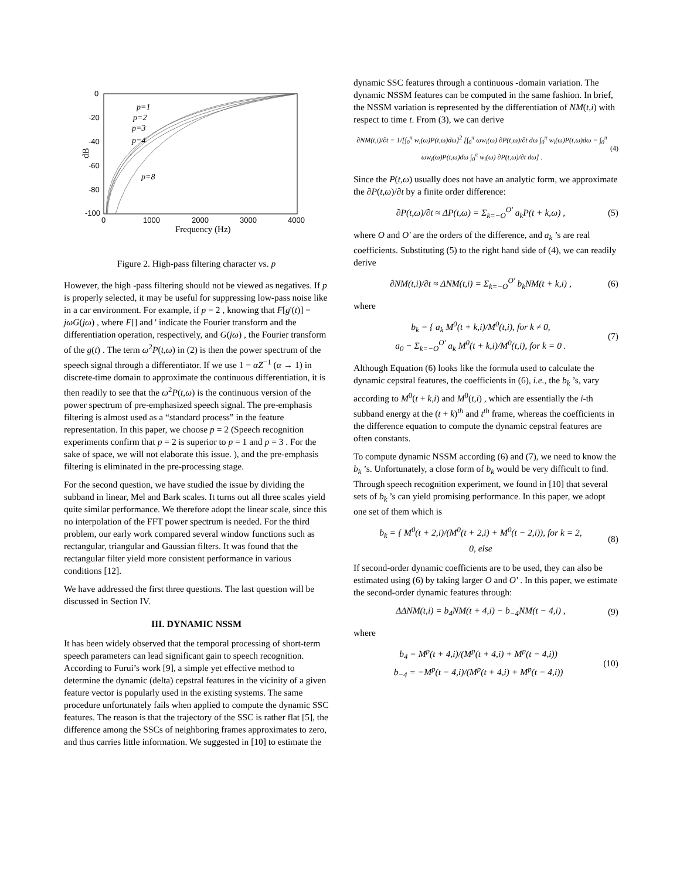0
-20
-40
-60
-80
-100
0
1000
2000
3000
4000
Frequency (Hz)
dB
p=1
p=2
p=3
p=4
p=8
Figure 2. High-pass filtering character vs. p
However, the high -pass filtering should not be viewed as negatives. If p is properly selected, it may be useful for suppressing low-pass noise like in a car environment. For example, if p = 2 , knowing that F[g'(t)] = jωG(jω) , where F[] and ' indicate the Fourier transform and the differentiation operation, respectively, and G(jω) , the Fourier transform of the g(t) . The term ω<sup>2</sup>P(t,ω) in (2) is then the power spectrum of the speech signal through a differentiator. If we use 1 − αZ<sup>−1</sup> (α → 1) in discrete-time domain to approximate the continuous differentiation, it is then readily to see that the ω<sup>2</sup>P(t,ω) is the continuous version of the power spectrum of pre-emphasized speech signal. The pre-emphasis filtering is almost used as a “standard process” in the feature representation. In this paper, we choose p = 2 (Speech recognition experiments confirm that p = 2 is superior to p = 1 and p = 3 . For the sake of space, we will not elaborate this issue. ), and the pre-emphasis filtering is eliminated in the pre-processing stage.
For the second question, we have studied the issue by dividing the subband in linear, Mel and Bark scales. It turns out all three scales yield quite similar performance. We therefore adopt the linear scale, since this no interpolation of the FFT power spectrum is needed. For the third problem, our early work compared several window functions such as rectangular, triangular and Gaussian filters. It was found that the rectangular filter yield more consistent performance in various conditions [12].
We have addressed the first three questions. The last question will be discussed in Section IV.
III. DYNAMIC NSSM
It has been widely observed that the temporal processing of short-term speech parameters can lead significant gain to speech recognition. According to Furui’s work [9], a simple yet effective method to determine the dynamic (delta) cepstral features in the vicinity of a given feature vector is popularly used in the existing systems. The same procedure unfortunately fails when applied to compute the dynamic SSC features. The reason is that the trajectory of the SSC is rather flat [5], the difference among the SSCs of neighboring frames approximates to zero, and thus carries little information. We suggested in [10] to estimate the
dynamic SSC features through a continuous -domain variation. The dynamic NSSM features can be computed in the same fashion. In brief, the NSSM variation is represented by the differentiation of NM(t,i) with respect to time t. From (3), we can derive
∂NM(t,i)/∂t = 1/[∫<sub>0</sub><sup>π</sup> w<sub>i</sub>(ω)P(t,ω)dω]<sup>2</sup> [∫<sub>0</sub><sup>π</sup> ωw<sub>i</sub>(ω) ∂P(t,ω)/∂t dω ∫<sub>0</sub><sup>π</sup> w<sub>i</sub>(ω)P(t,ω)dω − ∫<sub>0</sub><sup>π</sup> ωw<sub>i</sub>(ω)P(t,ω)dω ∫<sub>0</sub><sup>π</sup> w<sub>i</sub>(ω) ∂P(t,ω)/∂t dω] .
(4)
Since the P(t,ω) usually does not have an analytic form, we approximate the ∂P(t,ω)/∂t by a finite order difference:
∂P(t,ω)/∂t ≈ ΔP(t,ω) = Σ<sub>k=−O</sub><sup>O'</sup> a<sub>k</sub>P(t + k,ω) ,
(5)
where O and O' are the orders of the difference, and a<sub>k</sub> ’s are real coefficients. Substituting (5) to the right hand side of (4), we can readily derive
∂NM(t,i)/∂t ≈ ΔNM(t,i) = Σ<sub>k=−O</sub><sup>O'</sup> b<sub>k</sub>NM(t + k,i) ,
(6)
where
b<sub>k</sub> = { a<sub>k</sub> M<sup>0</sup>(t + k,i)/M<sup>0</sup>(t,i), for k ≠ 0,
a<sub>0</sub> − Σ<sub>k=−O</sub><sup>O'</sup> a<sub>k</sub> M<sup>0</sup>(t + k,i)/M<sup>0</sup>(t,i), for k = 0 .
(7)
Although Equation (6) looks like the formula used to calculate the dynamic cepstral features, the coefficients in (6), i.e., the b<sub>k</sub> ’s, vary according to M<sup>0</sup>(t + k,i) and M<sup>0</sup>(t,i) , which are essentially the i-th subband energy at the (t + k)<sup>th</sup> and t<sup>th</sup> frame, whereas the coefficients in the difference equation to compute the dynamic cepstral features are often constants.
To compute dynamic NSSM according (6) and (7), we need to know the b<sub>k</sub> ’s. Unfortunately, a close form of b<sub>k</sub> would be very difficult to find. Through speech recognition experiment, we found in [10] that several sets of b<sub>k</sub> ’s can yield promising performance. In this paper, we adopt one set of them which is
b<sub>k</sub> = { M<sup>0</sup>(t + 2,i)/(M<sup>0</sup>(t + 2,i) + M<sup>0</sup>(t − 2,i)), for k = 2,
0, else
(8)
If second-order dynamic coefficients are to be used, they can also be estimated using (6) by taking larger O and O' . In this paper, we estimate the second-order dynamic features through:
ΔΔNM(t,i) = b<sub>4</sub>NM(t + 4,i) − b<sub>−4</sub>NM(t − 4,i) ,
(9)
where
b<sub>4</sub> = M<sup>p</sup>(t + 4,i)/(M<sup>p</sup>(t + 4,i) + M<sup>p</sup>(t − 4,i))
b<sub>−4</sub> = −M<sup>p</sup>(t − 4,i)/(M<sup>p</sup>(t + 4,i) + M<sup>p</sup>(t − 4,i))
(10)